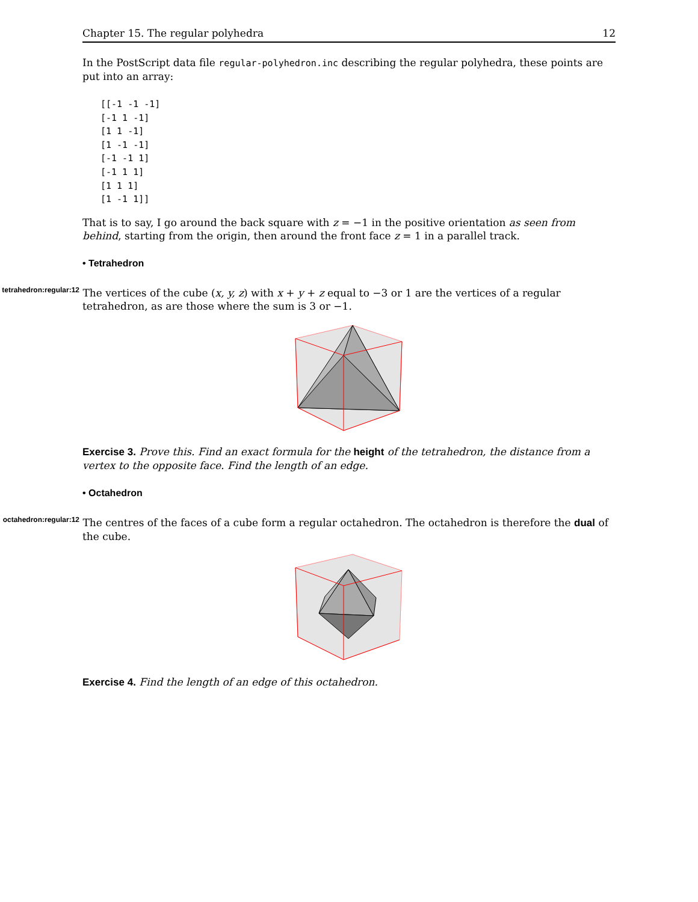Chapter 15. The regular polyhedra 12
In the PostScript data file regular-polyhedron.inc describing the regular polyhedra, these points are put into an array:
[[-1 -1 -1]
[-1 1 -1]
[1 1 -1]
[1 -1 -1]
[-1 -1 1]
[-1 1 1]
[1 1 1]
[1 -1 1]]
That is to say, I go around the back square with z = −1 in the positive orientation as seen from behind, starting from the origin, then around the front face z = 1 in a parallel track.
• Tetrahedron
tetrahedron:regular:12 The vertices of the cube (x, y, z) with x + y + z equal to −3 or 1 are the vertices of a regular tetrahedron, as are those where the sum is 3 or −1.
Exercise 3. Prove this. Find an exact formula for the height of the tetrahedron, the distance from a vertex to the opposite face. Find the length of an edge.
• Octahedron
octahedron:regular:12 The centres of the faces of a cube form a regular octahedron. The octahedron is therefore the dual of the cube.
Exercise 4. Find the length of an edge of this octahedron.